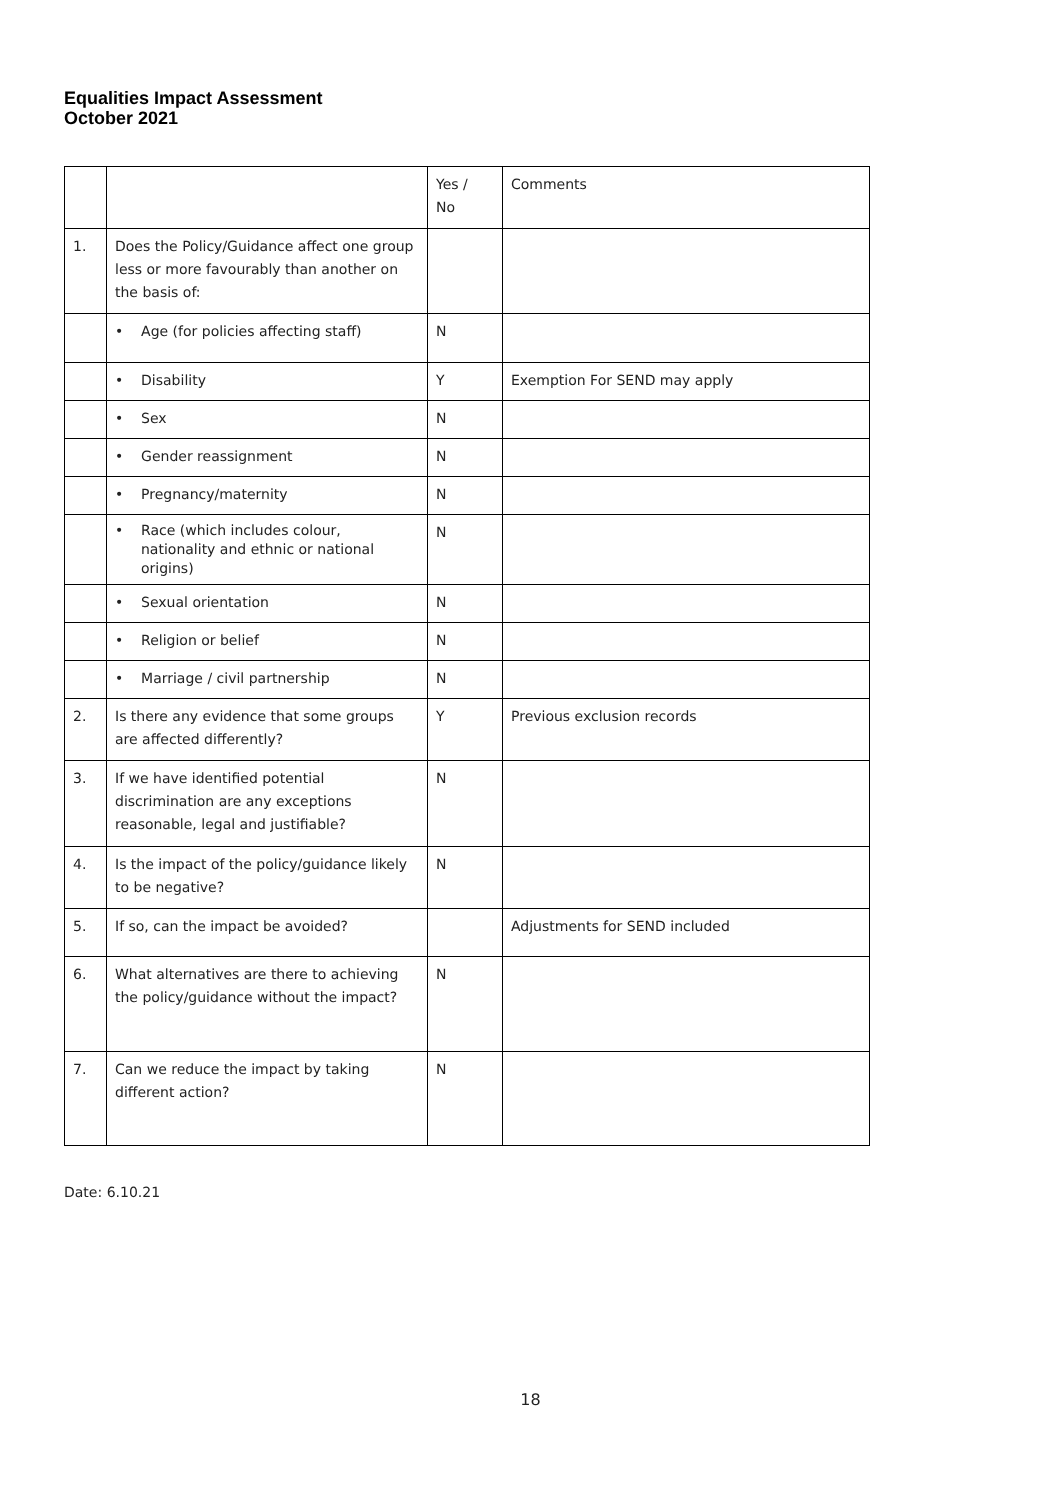Equalities Impact Assessment
October 2021
| | | Yes / No | Comments |
| 1. | Does the Policy/Guidance affect one group less or more favourably than another on the basis of: | | |
| | • Age (for policies affecting staff) | N | |
| | • Disability | Y | Exemption For SEND may apply |
| | • Sex | N | |
| | • Gender reassignment | N | |
| | • Pregnancy/maternity | N | |
| | • Race (which includes colour, nationality and ethnic or national origins) | N | |
| | • Sexual orientation | N | |
| | • Religion or belief | N | |
| | • Marriage / civil partnership | N | |
| 2. | Is there any evidence that some groups are affected differently? | Y | Previous exclusion records |
| 3. | If we have identified potential discrimination are any exceptions reasonable, legal and justifiable? | N | |
| 4. | Is the impact of the policy/guidance likely to be negative? | N | |
| 5. | If so, can the impact be avoided? | | Adjustments for SEND included |
| 6. | What alternatives are there to achieving the policy/guidance without the impact? | N | |
| 7. | Can we reduce the impact by taking different action? | N | |
Date: 6.10.21
18